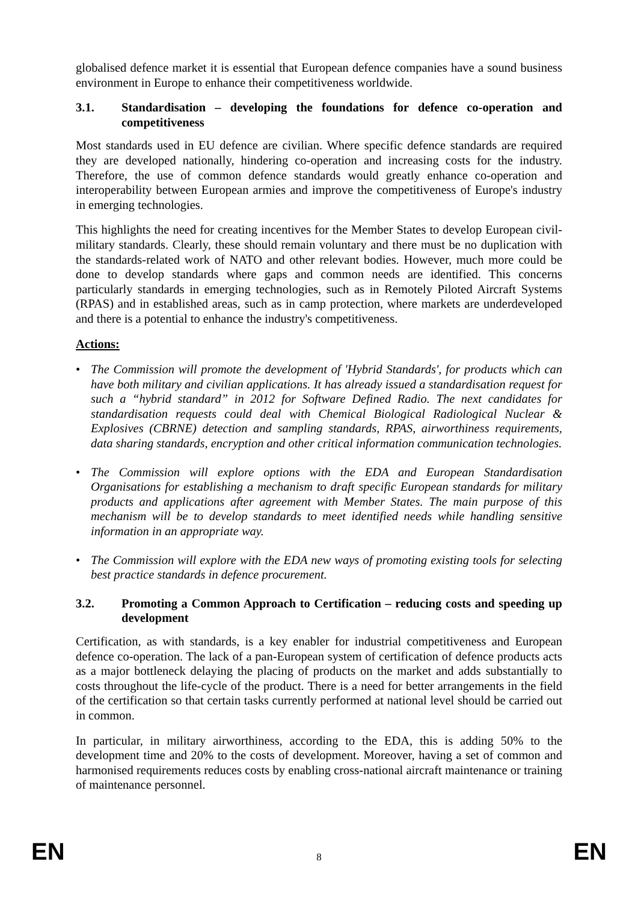globalised defence market it is essential that European defence companies have a sound business environment in Europe to enhance their competitiveness worldwide.
3.1. Standardisation – developing the foundations for defence co-operation and competitiveness
Most standards used in EU defence are civilian. Where specific defence standards are required they are developed nationally, hindering co-operation and increasing costs for the industry. Therefore, the use of common defence standards would greatly enhance co-operation and interoperability between European armies and improve the competitiveness of Europe's industry in emerging technologies.
This highlights the need for creating incentives for the Member States to develop European civil-military standards. Clearly, these should remain voluntary and there must be no duplication with the standards-related work of NATO and other relevant bodies. However, much more could be done to develop standards where gaps and common needs are identified. This concerns particularly standards in emerging technologies, such as in Remotely Piloted Aircraft Systems (RPAS) and in established areas, such as in camp protection, where markets are underdeveloped and there is a potential to enhance the industry's competitiveness.
Actions:
• The Commission will promote the development of 'Hybrid Standards', for products which can have both military and civilian applications. It has already issued a standardisation request for such a “hybrid standard” in 2012 for Software Defined Radio. The next candidates for standardisation requests could deal with Chemical Biological Radiological Nuclear & Explosives (CBRNE) detection and sampling standards, RPAS, airworthiness requirements, data sharing standards, encryption and other critical information communication technologies.
• The Commission will explore options with the EDA and European Standardisation Organisations for establishing a mechanism to draft specific European standards for military products and applications after agreement with Member States. The main purpose of this mechanism will be to develop standards to meet identified needs while handling sensitive information in an appropriate way.
• The Commission will explore with the EDA new ways of promoting existing tools for selecting best practice standards in defence procurement.
3.2. Promoting a Common Approach to Certification – reducing costs and speeding up development
Certification, as with standards, is a key enabler for industrial competitiveness and European defence co-operation. The lack of a pan-European system of certification of defence products acts as a major bottleneck delaying the placing of products on the market and adds substantially to costs throughout the life-cycle of the product. There is a need for better arrangements in the field of the certification so that certain tasks currently performed at national level should be carried out in common.
In particular, in military airworthiness, according to the EDA, this is adding 50% to the development time and 20% to the costs of development. Moreover, having a set of common and harmonised requirements reduces costs by enabling cross-national aircraft maintenance or training of maintenance personnel.
EN 8 EN